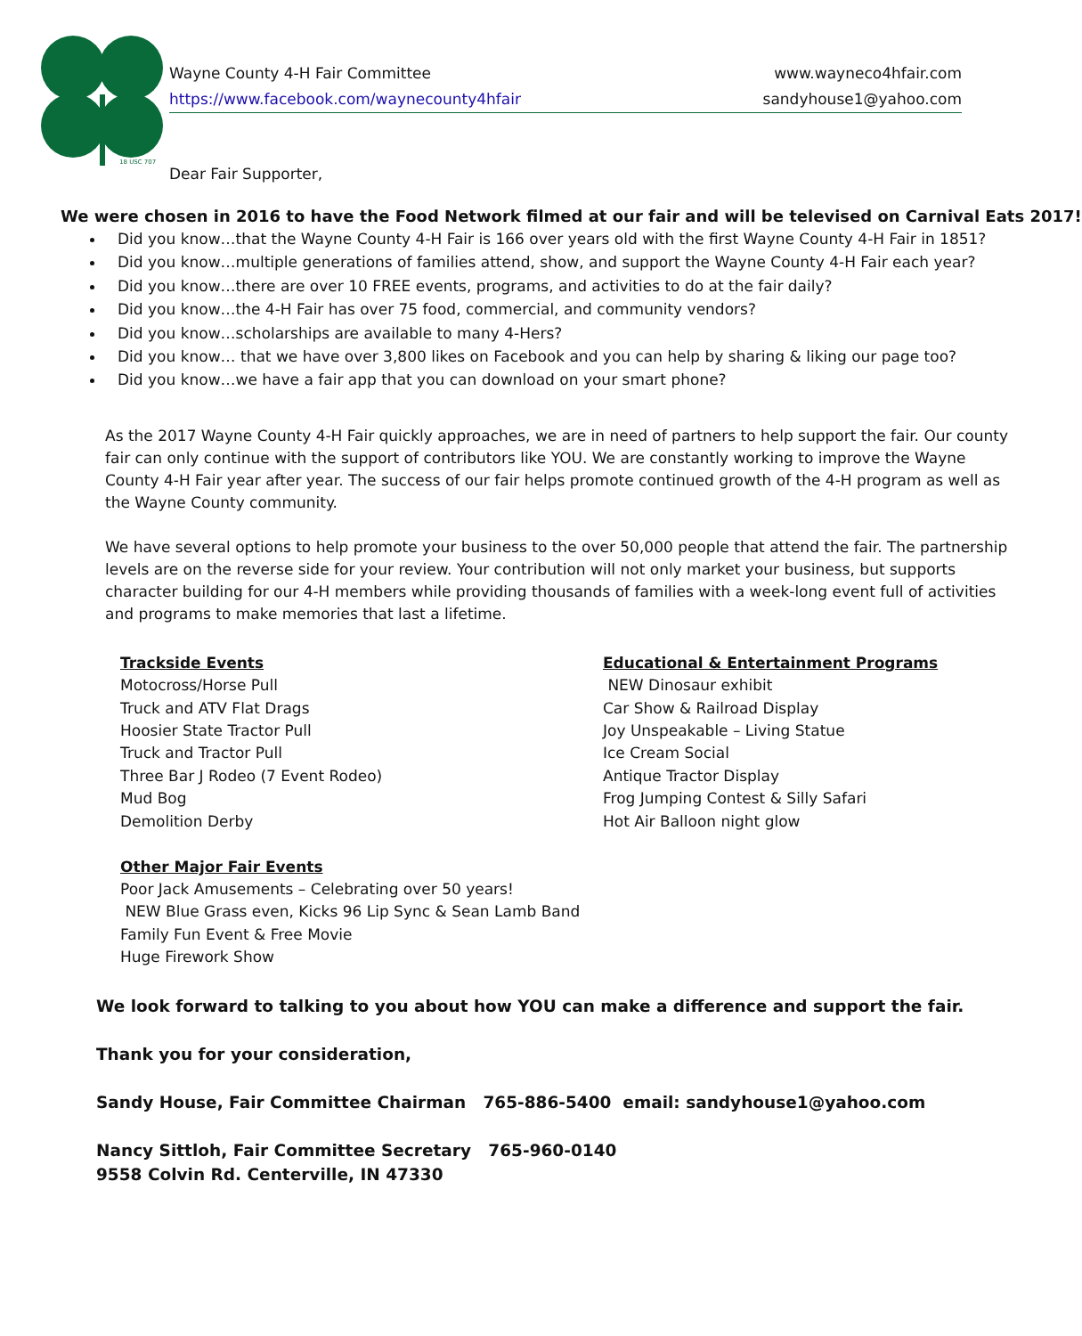18 USC 707
Wayne County 4-H Fair Committee www.wayneco4hfair.com
https://www.facebook.com/waynecounty4hfair sandyhouse1@yahoo.com
Dear Fair Supporter,
We were chosen in 2016 to have the Food Network filmed at our fair and will be televised on Carnival Eats 2017!
Did you know…that the Wayne County 4-H Fair is 166 over years old with the first Wayne County 4-H Fair in 1851?
Did you know…multiple generations of families attend, show, and support the Wayne County 4-H Fair each year?
Did you know…there are over 10 FREE events, programs, and activities to do at the fair daily?
Did you know…the 4-H Fair has over 75 food, commercial, and community vendors?
Did you know…scholarships are available to many 4-Hers?
Did you know… that we have over 3,800 likes on Facebook and you can help by sharing & liking our page too?
Did you know…we have a fair app that you can download on your smart phone?
As the 2017 Wayne County 4-H Fair quickly approaches, we are in need of partners to help support the fair. Our county fair can only continue with the support of contributors like YOU. We are constantly working to improve the Wayne County 4-H Fair year after year. The success of our fair helps promote continued growth of the 4-H program as well as the Wayne County community.
We have several options to help promote your business to the over 50,000 people that attend the fair. The partnership levels are on the reverse side for your review. Your contribution will not only market your business, but supports character building for our 4-H members while providing thousands of families with a week-long event full of activities and programs to make memories that last a lifetime.
Trackside Events
Motocross/Horse Pull
Truck and ATV Flat Drags
Hoosier State Tractor Pull
Truck and Tractor Pull
Three Bar J Rodeo (7 Event Rodeo)
Mud Bog
Demolition Derby
Other Major Fair Events
Poor Jack Amusements – Celebrating over 50 years!
NEW Blue Grass even, Kicks 96 Lip Sync & Sean Lamb Band
Family Fun Event & Free Movie
Huge Firework Show
Educational & Entertainment Programs
NEW Dinosaur exhibit
Car Show & Railroad Display
Joy Unspeakable – Living Statue
Ice Cream Social
Antique Tractor Display
Frog Jumping Contest & Silly Safari
Hot Air Balloon night glow
We look forward to talking to you about how YOU can make a difference and support the fair.
Thank you for your consideration,
Sandy House, Fair Committee Chairman 765-886-5400 email: sandyhouse1@yahoo.com
Nancy Sittloh, Fair Committee Secretary 765-960-0140
9558 Colvin Rd. Centerville, IN 47330